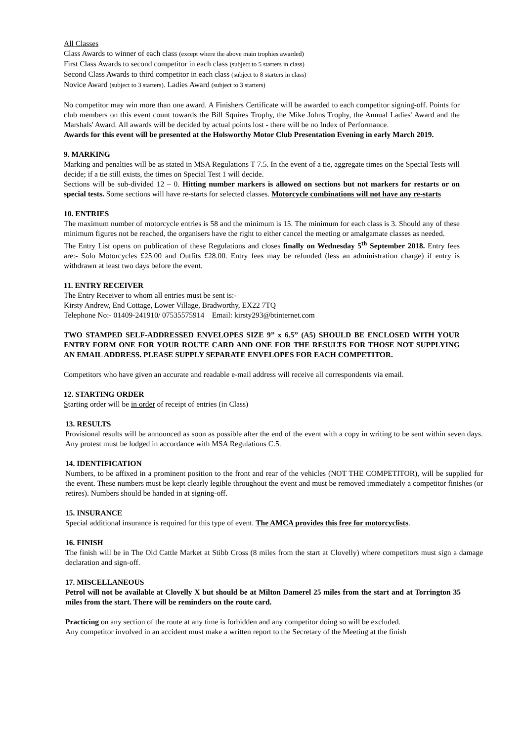All Classes
Class Awards to winner of each class (except where the above main trophies awarded)
First Class Awards to second competitor in each class (subject to 5 starters in class)
Second Class Awards to third competitor in each class (subject to 8 starters in class)
Novice Award (subject to 3 starters). Ladies Award (subject to 3 starters)
No competitor may win more than one award. A Finishers Certificate will be awarded to each competitor signing-off. Points for club members on this event count towards the Bill Squires Trophy, the Mike Johns Trophy, the Annual Ladies' Award and the Marshals' Award. All awards will be decided by actual points lost - there will be no Index of Performance.
Awards for this event will be presented at the Holsworthy Motor Club Presentation Evening in early March 2019.
9. MARKING
Marking and penalties will be as stated in MSA Regulations T 7.5. In the event of a tie, aggregate times on the Special Tests will decide; if a tie still exists, the times on Special Test 1 will decide.
Sections will be sub-divided 12 – 0. Hitting number markers is allowed on sections but not markers for restarts or on special tests. Some sections will have re-starts for selected classes. Motorcycle combinations will not have any re-starts
10. ENTRIES
The maximum number of motorcycle entries is 58 and the minimum is 15. The minimum for each class is 3. Should any of these minimum figures not be reached, the organisers have the right to either cancel the meeting or amalgamate classes as needed.
The Entry List opens on publication of these Regulations and closes finally on Wednesday 5<sup>th</sup> September 2018. Entry fees are:- Solo Motorcycles £25.00 and Outfits £28.00. Entry fees may be refunded (less an administration charge) if entry is withdrawn at least two days before the event.
11. ENTRY RECEIVER
The Entry Receiver to whom all entries must be sent is:-
Kirsty Andrew, End Cottage, Lower Village, Bradworthy, EX22 7TQ
Telephone No:- 01409-241910/ 07535575914 Email: kirsty293@btinternet.com
TWO STAMPED SELF-ADDRESSED ENVELOPES SIZE 9” x 6.5” (A5) SHOULD BE ENCLOSED WITH YOUR ENTRY FORM ONE FOR YOUR ROUTE CARD AND ONE FOR THE RESULTS FOR THOSE NOT SUPPLYING AN EMAIL ADDRESS. PLEASE SUPPLY SEPARATE ENVELOPES FOR EACH COMPETITOR.
Competitors who have given an accurate and readable e-mail address will receive all correspondents via email.
12. STARTING ORDER
Starting order will be in order of receipt of entries (in Class)
13. RESULTS
Provisional results will be announced as soon as possible after the end of the event with a copy in writing to be sent within seven days. Any protest must be lodged in accordance with MSA Regulations C.5.
14. IDENTIFICATION
Numbers, to be affixed in a prominent position to the front and rear of the vehicles (NOT THE COMPETITOR), will be supplied for the event. These numbers must be kept clearly legible throughout the event and must be removed immediately a competitor finishes (or retires). Numbers should be handed in at signing-off.
15. INSURANCE
Special additional insurance is required for this type of event. The AMCA provides this free for motorcyclists.
16. FINISH
The finish will be in The Old Cattle Market at Stibb Cross (8 miles from the start at Clovelly) where competitors must sign a damage declaration and sign-off.
17. MISCELLANEOUS
Petrol will not be available at Clovelly X but should be at Milton Damerel 25 miles from the start and at Torrington 35 miles from the start. There will be reminders on the route card.
Practicing on any section of the route at any time is forbidden and any competitor doing so will be excluded.
Any competitor involved in an accident must make a written report to the Secretary of the Meeting at the finish